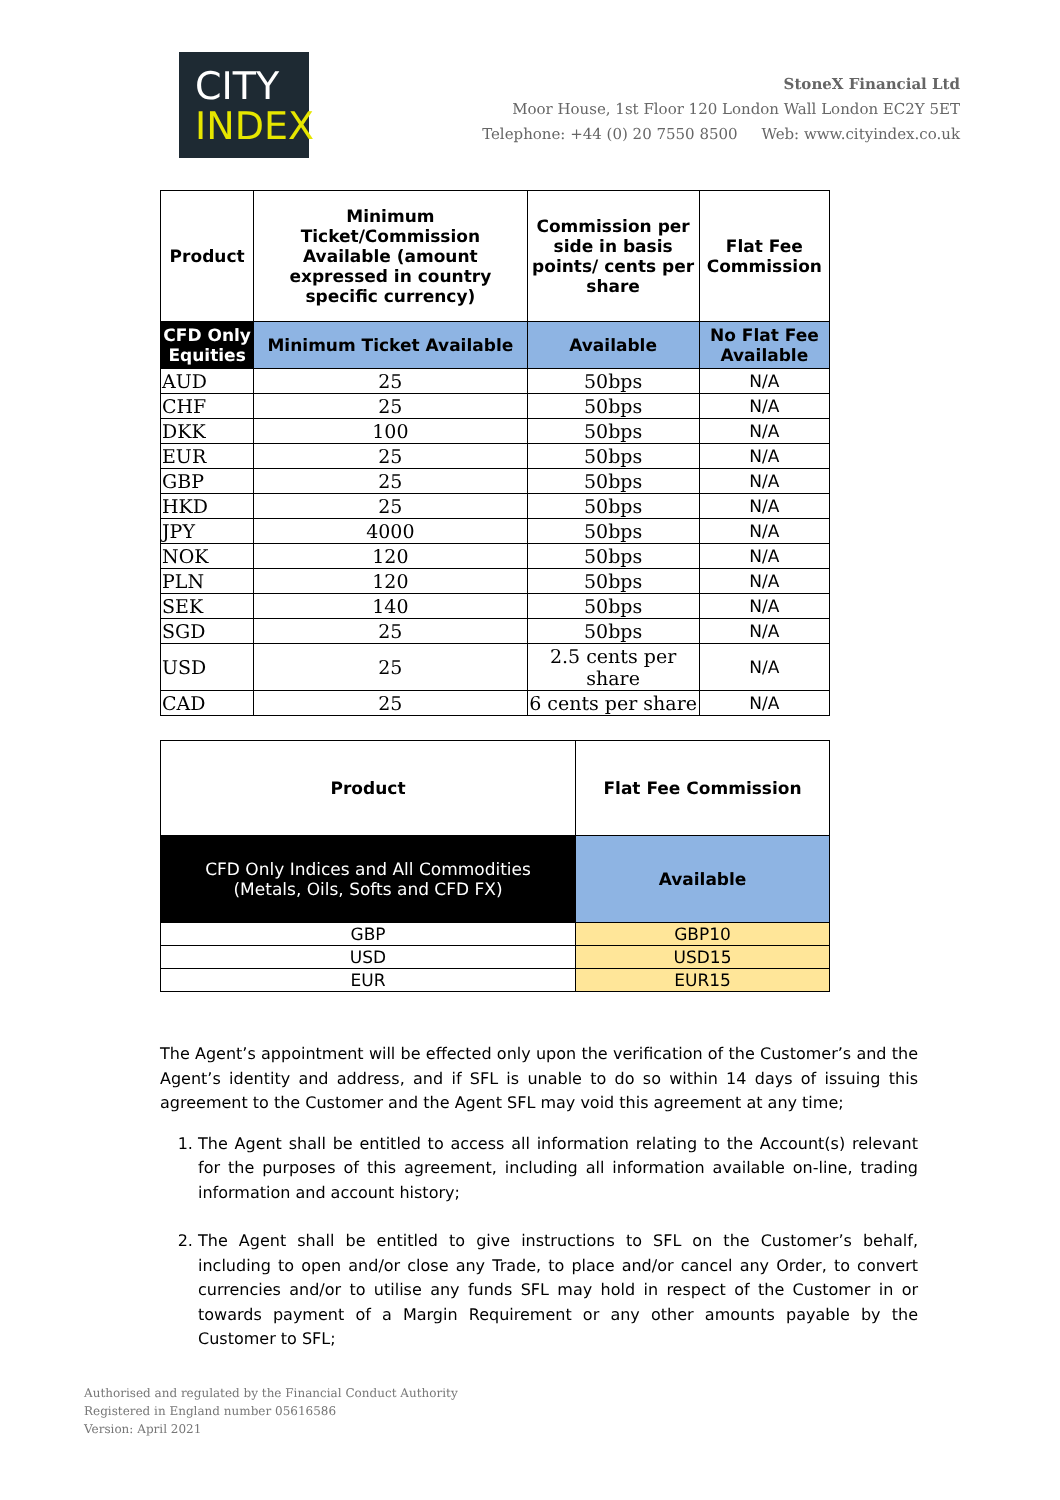CITY
INDEX
StoneX Financial Ltd
Moor House, 1st Floor 120 London Wall London EC2Y 5ET
Telephone: +44 (0) 20 7550 8500 Web: www.cityindex.co.uk
| Product | Minimum Ticket/Commission Available (amount expressed in country specific currency) | Commission per side in basis points/ cents per share | Flat Fee Commission |
| --- | --- | --- | --- |
| CFD Only Equities | Minimum Ticket Available | Available | No Flat Fee Available |
| AUD | 25 | 50bps | N/A |
| CHF | 25 | 50bps | N/A |
| DKK | 100 | 50bps | N/A |
| EUR | 25 | 50bps | N/A |
| GBP | 25 | 50bps | N/A |
| HKD | 25 | 50bps | N/A |
| JPY | 4000 | 50bps | N/A |
| NOK | 120 | 50bps | N/A |
| PLN | 120 | 50bps | N/A |
| SEK | 140 | 50bps | N/A |
| SGD | 25 | 50bps | N/A |
| USD | 25 | 2.5 cents per share | N/A |
| CAD | 25 | 6 cents per share | N/A |
| Product | Flat Fee Commission |
| --- | --- |
| CFD Only Indices and All Commodities (Metals, Oils, Softs and CFD FX) | Available |
| GBP | GBP10 |
| USD | USD15 |
| EUR | EUR15 |
The Agent’s appointment will be effected only upon the verification of the Customer’s and the Agent’s identity and address, and if SFL is unable to do so within 14 days of issuing this agreement to the Customer and the Agent SFL may void this agreement at any time;
1. The Agent shall be entitled to access all information relating to the Account(s) relevant for the purposes of this agreement, including all information available on-line, trading information and account history;
2. The Agent shall be entitled to give instructions to SFL on the Customer’s behalf, including to open and/or close any Trade, to place and/or cancel any Order, to convert currencies and/or to utilise any funds SFL may hold in respect of the Customer in or towards payment of a Margin Requirement or any other amounts payable by the Customer to SFL;
Authorised and regulated by the Financial Conduct Authority
Registered in England number 05616586
Version: April 2021